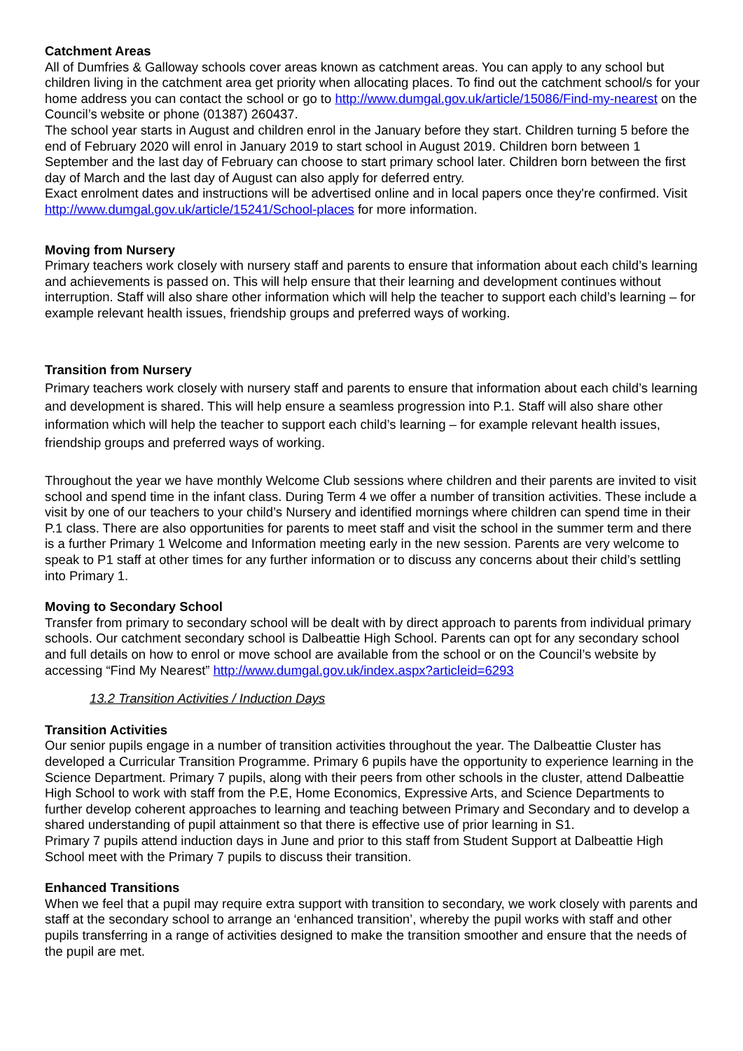Catchment Areas
All of Dumfries & Galloway schools cover areas known as catchment areas. You can apply to any school but children living in the catchment area get priority when allocating places. To find out the catchment school/s for your home address you can contact the school or go to http://www.dumgal.gov.uk/article/15086/Find-my-nearest on the Council’s website or phone (01387) 260437.
The school year starts in August and children enrol in the January before they start. Children turning 5 before the end of February 2020 will enrol in January 2019 to start school in August 2019. Children born between 1 September and the last day of February can choose to start primary school later. Children born between the first day of March and the last day of August can also apply for deferred entry.
Exact enrolment dates and instructions will be advertised online and in local papers once they're confirmed. Visit http://www.dumgal.gov.uk/article/15241/School-places for more information.
Moving from Nursery
Primary teachers work closely with nursery staff and parents to ensure that information about each child’s learning and achievements is passed on. This will help ensure that their learning and development continues without interruption. Staff will also share other information which will help the teacher to support each child’s learning – for example relevant health issues, friendship groups and preferred ways of working.
Transition from Nursery
Primary teachers work closely with nursery staff and parents to ensure that information about each child’s learning and development is shared. This will help ensure a seamless progression into P.1. Staff will also share other information which will help the teacher to support each child’s learning – for example relevant health issues, friendship groups and preferred ways of working.
Throughout the year we have monthly Welcome Club sessions where children and their parents are invited to visit school and spend time in the infant class. During Term 4 we offer a number of transition activities. These include a visit by one of our teachers to your child’s Nursery and identified mornings where children can spend time in their P.1 class. There are also opportunities for parents to meet staff and visit the school in the summer term and there is a further Primary 1 Welcome and Information meeting early in the new session. Parents are very welcome to speak to P1 staff at other times for any further information or to discuss any concerns about their child’s settling into Primary 1.
Moving to Secondary School
Transfer from primary to secondary school will be dealt with by direct approach to parents from individual primary schools. Our catchment secondary school is Dalbeattie High School. Parents can opt for any secondary school and full details on how to enrol or move school are available from the school or on the Council’s website by accessing “Find My Nearest” http://www.dumgal.gov.uk/index.aspx?articleid=6293
13.2 Transition Activities / Induction Days
Transition Activities
Our senior pupils engage in a number of transition activities throughout the year. The Dalbeattie Cluster has developed a Curricular Transition Programme. Primary 6 pupils have the opportunity to experience learning in the Science Department. Primary 7 pupils, along with their peers from other schools in the cluster, attend Dalbeattie High School to work with staff from the P.E, Home Economics, Expressive Arts, and Science Departments to further develop coherent approaches to learning and teaching between Primary and Secondary and to develop a shared understanding of pupil attainment so that there is effective use of prior learning in S1.
Primary 7 pupils attend induction days in June and prior to this staff from Student Support at Dalbeattie High School meet with the Primary 7 pupils to discuss their transition.
Enhanced Transitions
When we feel that a pupil may require extra support with transition to secondary, we work closely with parents and staff at the secondary school to arrange an ‘enhanced transition’, whereby the pupil works with staff and other pupils transferring in a range of activities designed to make the transition smoother and ensure that the needs of the pupil are met.